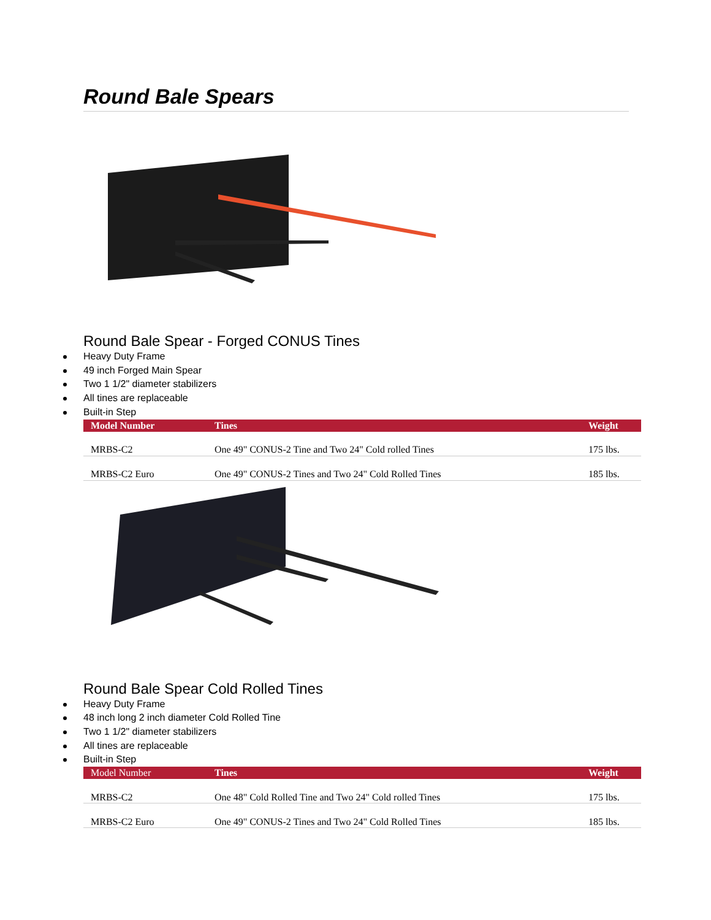Round Bale Spears
Round Bale Spear - Forged CONUS Tines
Heavy Duty Frame
49 inch Forged Main Spear
Two 1 1/2" diameter stabilizers
All tines are replaceable
Built-in Step
| Model Number | Tines | Weight |
| --- | --- | --- |
| MRBS-C2 | One 49" CONUS-2 Tine and Two 24" Cold rolled Tines | 175 lbs. |
| MRBS-C2 Euro | One 49" CONUS-2 Tines and Two 24" Cold Rolled Tines | 185 lbs. |
Round Bale Spear Cold Rolled Tines
Heavy Duty Frame
48 inch long 2 inch diameter Cold Rolled Tine
Two 1 1/2" diameter stabilizers
All tines are replaceable
Built-in Step
| Model Number | Tines | Weight |
| --- | --- | --- |
| MRBS-C2 | One 48" Cold Rolled Tine and Two 24" Cold rolled Tines | 175 lbs. |
| MRBS-C2 Euro | One 49" CONUS-2 Tines and Two 24" Cold Rolled Tines | 185 lbs. |